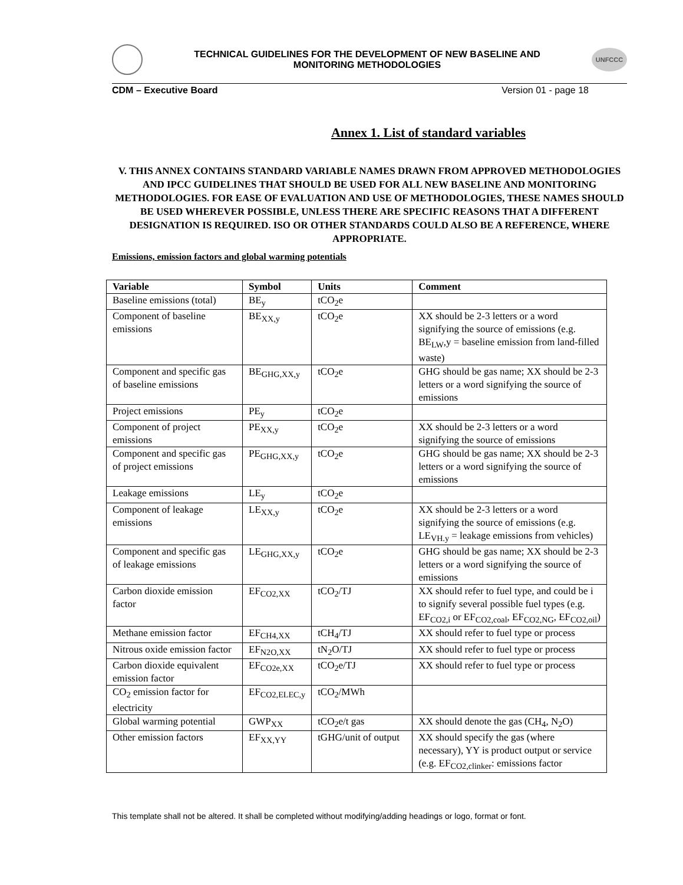TECHNICAL GUIDELINES FOR THE DEVELOPMENT OF NEW BASELINE AND
MONITORING METHODOLOGIES
UNFCCC
CDM – Executive Board Version 01 - page 18
Annex 1. List of standard variables
V. THIS ANNEX CONTAINS STANDARD VARIABLE NAMES DRAWN FROM APPROVED METHODOLOGIES AND IPCC GUIDELINES THAT SHOULD BE USED FOR ALL NEW BASELINE AND MONITORING METHODOLOGIES. FOR EASE OF EVALUATION AND USE OF METHODOLOGIES, THESE NAMES SHOULD BE USED WHEREVER POSSIBLE, UNLESS THERE ARE SPECIFIC REASONS THAT A DIFFERENT DESIGNATION IS REQUIRED. ISO OR OTHER STANDARDS COULD ALSO BE A REFERENCE, WHERE APPROPRIATE.
Emissions, emission factors and global warming potentials
| Variable | Symbol | Units | Comment |
| --- | --- | --- | --- |
| Baseline emissions (total) | BE<sub>y</sub> | tCO<sub>2</sub>e | |
| Component of baseline emissions | BE<sub>XX,y</sub> | tCO<sub>2</sub>e | XX should be 2-3 letters or a word signifying the source of emissions (e.g. BE<sub>LW</sub>,y = baseline emission from land-filled waste) |
| Component and specific gas of baseline emissions | BE<sub>GHG,XX,y</sub> | tCO<sub>2</sub>e | GHG should be gas name; XX should be 2-3 letters or a word signifying the source of emissions |
| Project emissions | PE<sub>y</sub> | tCO<sub>2</sub>e | |
| Component of project emissions | PE<sub>XX,y</sub> | tCO<sub>2</sub>e | XX should be 2-3 letters or a word signifying the source of emissions |
| Component and specific gas of project emissions | PE<sub>GHG,XX,y</sub> | tCO<sub>2</sub>e | GHG should be gas name; XX should be 2-3 letters or a word signifying the source of emissions |
| Leakage emissions | LE<sub>y</sub> | tCO<sub>2</sub>e | |
| Component of leakage emissions | LE<sub>XX,y</sub> | tCO<sub>2</sub>e | XX should be 2-3 letters or a word signifying the source of emissions (e.g. LE<sub>VH.y</sub> = leakage emissions from vehicles) |
| Component and specific gas of leakage emissions | LE<sub>GHG,XX,y</sub> | tCO<sub>2</sub>e | GHG should be gas name; XX should be 2-3 letters or a word signifying the source of emissions |
| Carbon dioxide emission factor | EF<sub>CO2,XX</sub> | tCO<sub>2</sub>/TJ | XX should refer to fuel type, and could be i to signify several possible fuel types (e.g. EF<sub>CO2,i</sub> or EF<sub>CO2,coal</sub>, EF<sub>CO2,NG</sub>, EF<sub>CO2,oil</sub>) |
| Methane emission factor | EF<sub>CH4,XX</sub> | tCH<sub>4</sub>/TJ | XX should refer to fuel type or process |
| Nitrous oxide emission factor | EF<sub>N2O,XX</sub> | tN<sub>2</sub>O/TJ | XX should refer to fuel type or process |
| Carbon dioxide equivalent emission factor | EF<sub>CO2e,XX</sub> | tCO<sub>2</sub>e/TJ | XX should refer to fuel type or process |
| CO<sub>2</sub> emission factor for electricity | EF<sub>CO2,ELEC,y</sub> | tCO<sub>2</sub>/MWh | |
| Global warming potential | GWP<sub>XX</sub> | tCO<sub>2</sub>e/t gas | XX should denote the gas (CH<sub>4</sub>, N<sub>2</sub>O) |
| Other emission factors | EF<sub>XX,YY</sub> | tGHG/unit of output | XX should specify the gas (where necessary), YY is product output or service (e.g. EF<sub>CO2,clinker</sub>: emissions factor |
This template shall not be altered. It shall be completed without modifying/adding headings or logo, format or font.